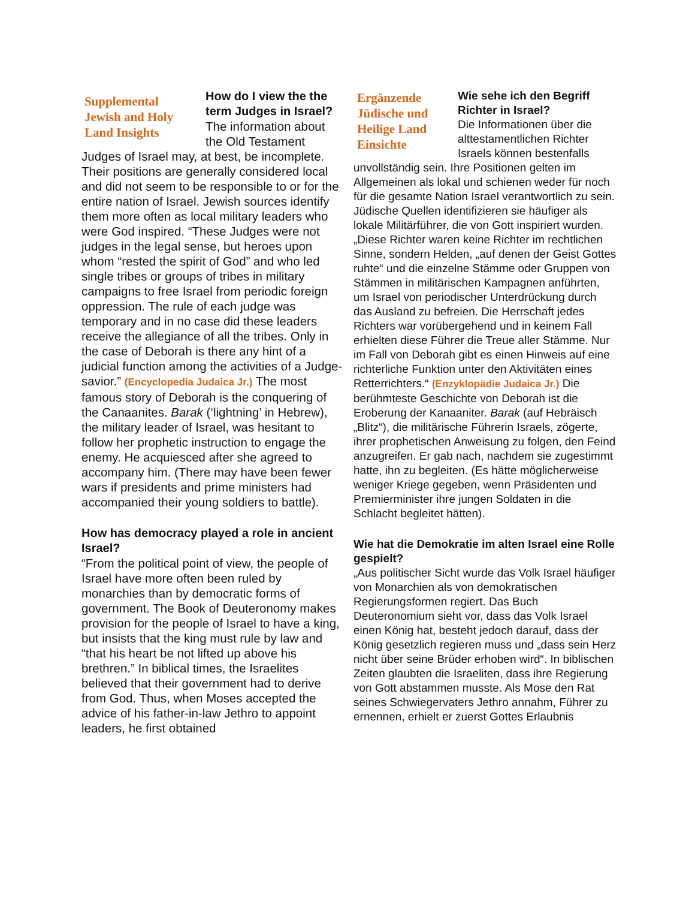Supplemental Jewish and Holy Land Insights
How do I view the the term Judges in Israel?
The information about the Old Testament Judges of Israel may, at best, be incomplete. Their positions are generally considered local and did not seem to be responsible to or for the entire nation of Israel. Jewish sources identify them more often as local military leaders who were God inspired. “These Judges were not judges in the legal sense, but heroes upon whom “rested the spirit of God” and who led single tribes or groups of tribes in military campaigns to free Israel from periodic foreign oppression. The rule of each judge was temporary and in no case did these leaders receive the allegiance of all the tribes. Only in the case of Deborah is there any hint of a judicial function among the activities of a Judge-savior.” (Encyclopedia Judaica Jr.) The most famous story of Deborah is the conquering of the Canaanites. Barak (‘lightning’ in Hebrew), the military leader of Israel, was hesitant to follow her prophetic instruction to engage the enemy. He acquiesced after she agreed to accompany him. (There may have been fewer wars if presidents and prime ministers had accompanied their young soldiers to battle).
How has democracy played a role in ancient Israel?
“From the political point of view, the people of Israel have more often been ruled by monarchies than by democratic forms of government. The Book of Deuteronomy makes provision for the people of Israel to have a king, but insists that the king must rule by law and “that his heart be not lifted up above his brethren.” In biblical times, the Israelites believed that their government had to derive from God. Thus, when Moses accepted the advice of his father-in-law Jethro to appoint leaders, he first obtained
Ergänzende Jüdische und Heilige Land Einsichte
Wie sehe ich den Begriff Richter in Israel?
Die Informationen über die alttestamentlichen Richter Israels können bestenfalls unvollständig sein. Ihre Positionen gelten im Allgemeinen als lokal und schienen weder für noch für die gesamte Nation Israel verantwortlich zu sein. Jüdische Quellen identifizieren sie häufiger als lokale Militärführer, die von Gott inspiriert wurden. „Diese Richter waren keine Richter im rechtlichen Sinne, sondern Helden, „auf denen der Geist Gottes ruhte“ und die einzelne Stämme oder Gruppen von Stämmen in militärischen Kampagnen anführten, um Israel von periodischer Unterdrückung durch das Ausland zu befreien. Die Herrschaft jedes Richters war vorübergehend und in keinem Fall erhielten diese Führer die Treue aller Stämme. Nur im Fall von Deborah gibt es einen Hinweis auf eine richterliche Funktion unter den Aktivitäten eines Retterrichters.“ (Enzyklopädie Judaica Jr.) Die berühmteste Geschichte von Deborah ist die Eroberung der Kanaaniter. Barak (auf Hebräisch „Blitz“), die militärische Führerin Israels, zögerte, ihrer prophetischen Anweisung zu folgen, den Feind anzugreifen. Er gab nach, nachdem sie zugestimmt hatte, ihn zu begleiten. (Es hätte möglicherweise weniger Kriege gegeben, wenn Präsidenten und Premierminister ihre jungen Soldaten in die Schlacht begleitet hätten).
Wie hat die Demokratie im alten Israel eine Rolle gespielt?
„Aus politischer Sicht wurde das Volk Israel häufiger von Monarchien als von demokratischen Regierungsformen regiert. Das Buch Deuteronomium sieht vor, dass das Volk Israel einen König hat, besteht jedoch darauf, dass der König gesetzlich regieren muss und „dass sein Herz nicht über seine Brüder erhoben wird“. In biblischen Zeiten glaubten die Israeliten, dass ihre Regierung von Gott abstammen musste. Als Mose den Rat seines Schwiegervaters Jethro annahm, Führer zu ernennen, erhielt er zuerst Gottes Erlaubnis